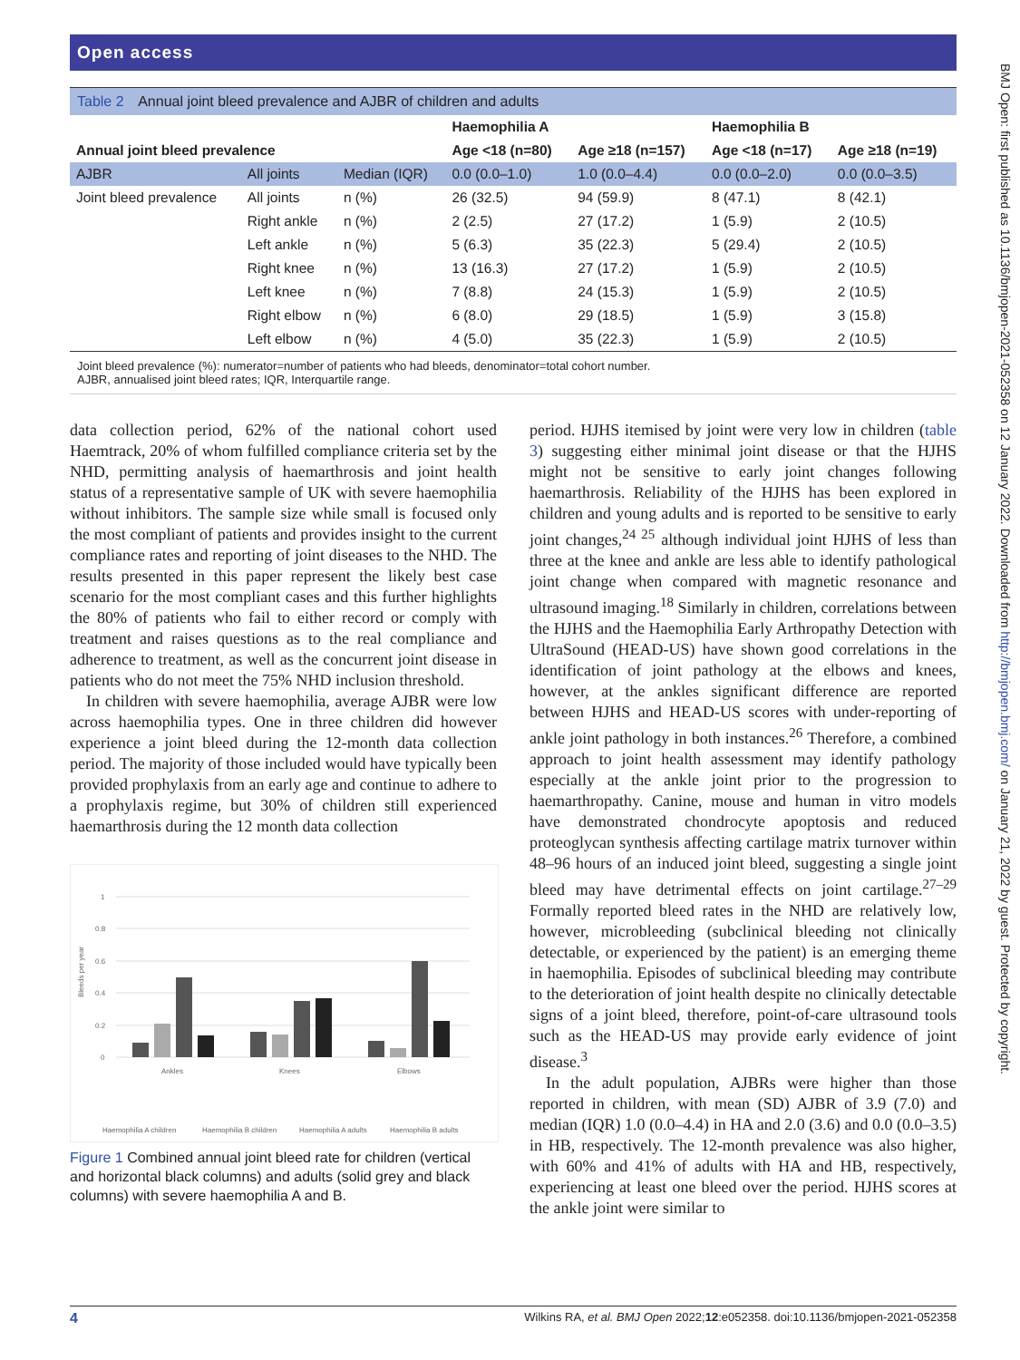BMJ Open: first published as 10.1136/bmjopen-2021-052358 on 12 January 2022. Downloaded from http://bmjopen.bmj.com/ on January 21, 2022 by guest. Protected by copyright.
Open access
Table 2 Annual joint bleed prevalence and AJBR of children and adults
| | | | Haemophilia A | | Haemophilia B | |
| --- | --- | --- | --- | --- | --- | --- |
| Annual joint bleed prevalence | | | Age <18 (n=80) | Age ≥18 (n=157) | Age <18 (n=17) | Age ≥18 (n=19) |
| AJBR | All joints | Median (IQR) | 0.0 (0.0–1.0) | 1.0 (0.0–4.4) | 0.0 (0.0–2.0) | 0.0 (0.0–3.5) |
| Joint bleed prevalence | All joints | n (%) | 26 (32.5) | 94 (59.9) | 8 (47.1) | 8 (42.1) |
| | Right ankle | n (%) | 2 (2.5) | 27 (17.2) | 1 (5.9) | 2 (10.5) |
| | Left ankle | n (%) | 5 (6.3) | 35 (22.3) | 5 (29.4) | 2 (10.5) |
| | Right knee | n (%) | 13 (16.3) | 27 (17.2) | 1 (5.9) | 2 (10.5) |
| | Left knee | n (%) | 7 (8.8) | 24 (15.3) | 1 (5.9) | 2 (10.5) |
| | Right elbow | n (%) | 6 (8.0) | 29 (18.5) | 1 (5.9) | 3 (15.8) |
| | Left elbow | n (%) | 4 (5.0) | 35 (22.3) | 1 (5.9) | 2 (10.5) |
Joint bleed prevalence (%): numerator=number of patients who had bleeds, denominator=total cohort number.
AJBR, annualised joint bleed rates; IQR, Interquartile range.
data collection period, 62% of the national cohort used Haemtrack, 20% of whom fulfilled compliance criteria set by the NHD, permitting analysis of haemarthrosis and joint health status of a representative sample of UK with severe haemophilia without inhibitors. The sample size while small is focused only the most compliant of patients and provides insight to the current compliance rates and reporting of joint diseases to the NHD. The results presented in this paper represent the likely best case scenario for the most compliant cases and this further highlights the 80% of patients who fail to either record or comply with treatment and raises questions as to the real compliance and adherence to treatment, as well as the concurrent joint disease in patients who do not meet the 75% NHD inclusion threshold.
In children with severe haemophilia, average AJBR were low across haemophilia types. One in three children did however experience a joint bleed during the 12-month data collection period. The majority of those included would have typically been provided prophylaxis from an early age and continue to adhere to a prophylaxis regime, but 30% of children still experienced haemarthrosis during the 12 month data collection
Bleeds per year
1
0.8
0.6
0.4
0.2
0
Ankles
Knees
Elbows
Haemophilia A children
Haemophilia B children
Haemophilia A adults
Haemophilia B adults
Figure 1 Combined annual joint bleed rate for children (vertical and horizontal black columns) and adults (solid grey and black columns) with severe haemophilia A and B.
period. HJHS itemised by joint were very low in children (table 3) suggesting either minimal joint disease or that the HJHS might not be sensitive to early joint changes following haemarthrosis. Reliability of the HJHS has been explored in children and young adults and is reported to be sensitive to early joint changes,<sup>24 25</sup> although individual joint HJHS of less than three at the knee and ankle are less able to identify pathological joint change when compared with magnetic resonance and ultrasound imaging.<sup>18</sup> Similarly in children, correlations between the HJHS and the Haemophilia Early Arthropathy Detection with UltraSound (HEAD-US) have shown good correlations in the identification of joint pathology at the elbows and knees, however, at the ankles significant difference are reported between HJHS and HEAD-US scores with under-reporting of ankle joint pathology in both instances.<sup>26</sup> Therefore, a combined approach to joint health assessment may identify pathology especially at the ankle joint prior to the progression to haemarthropathy. Canine, mouse and human in vitro models have demonstrated chondrocyte apoptosis and reduced proteoglycan synthesis affecting cartilage matrix turnover within 48–96 hours of an induced joint bleed, suggesting a single joint bleed may have detrimental effects on joint cartilage.<sup>27–29</sup> Formally reported bleed rates in the NHD are relatively low, however, microbleeding (subclinical bleeding not clinically detectable, or experienced by the patient) is an emerging theme in haemophilia. Episodes of subclinical bleeding may contribute to the deterioration of joint health despite no clinically detectable signs of a joint bleed, therefore, point-of-care ultrasound tools such as the HEAD-US may provide early evidence of joint disease.<sup>3</sup>
In the adult population, AJBRs were higher than those reported in children, with mean (SD) AJBR of 3.9 (7.0) and median (IQR) 1.0 (0.0–4.4) in HA and 2.0 (3.6) and 0.0 (0.0–3.5) in HB, respectively. The 12-month prevalence was also higher, with 60% and 41% of adults with HA and HB, respectively, experiencing at least one bleed over the period. HJHS scores at the ankle joint were similar to
4 Wilkins RA, et al. BMJ Open 2022;12:e052358. doi:10.1136/bmjopen-2021-052358